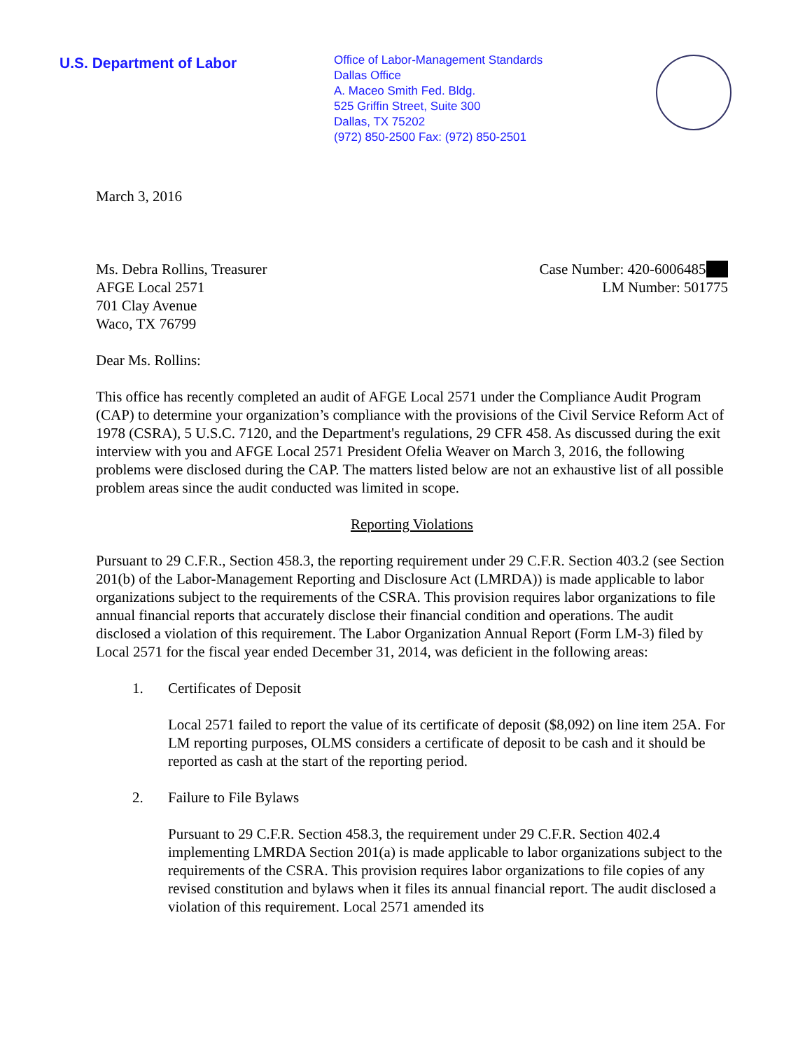U.S. Department of Labor
Office of Labor-Management Standards
Dallas Office
A. Maceo Smith Fed. Bldg.
525 Griffin Street, Suite 300
Dallas, TX 75202
(972) 850-2500 Fax: (972) 850-2501
March 3, 2016
Ms. Debra Rollins, Treasurer
AFGE Local 2571
701 Clay Avenue
Waco, TX 76799
Case Number: 420-6006485
LM Number: 501775
Dear Ms. Rollins:
This office has recently completed an audit of AFGE Local 2571 under the Compliance Audit Program (CAP) to determine your organization’s compliance with the provisions of the Civil Service Reform Act of 1978 (CSRA), 5 U.S.C. 7120, and the Department's regulations, 29 CFR 458. As discussed during the exit interview with you and AFGE Local 2571 President Ofelia Weaver on March 3, 2016, the following problems were disclosed during the CAP. The matters listed below are not an exhaustive list of all possible problem areas since the audit conducted was limited in scope.
Reporting Violations
Pursuant to 29 C.F.R., Section 458.3, the reporting requirement under 29 C.F.R. Section 403.2 (see Section 201(b) of the Labor-Management Reporting and Disclosure Act (LMRDA)) is made applicable to labor organizations subject to the requirements of the CSRA. This provision requires labor organizations to file annual financial reports that accurately disclose their financial condition and operations. The audit disclosed a violation of this requirement. The Labor Organization Annual Report (Form LM-3) filed by Local 2571 for the fiscal year ended December 31, 2014, was deficient in the following areas:
1. Certificates of Deposit
Local 2571 failed to report the value of its certificate of deposit ($8,092) on line item 25A. For LM reporting purposes, OLMS considers a certificate of deposit to be cash and it should be reported as cash at the start of the reporting period.
2. Failure to File Bylaws
Pursuant to 29 C.F.R. Section 458.3, the requirement under 29 C.F.R. Section 402.4 implementing LMRDA Section 201(a) is made applicable to labor organizations subject to the requirements of the CSRA. This provision requires labor organizations to file copies of any revised constitution and bylaws when it files its annual financial report. The audit disclosed a violation of this requirement. Local 2571 amended its